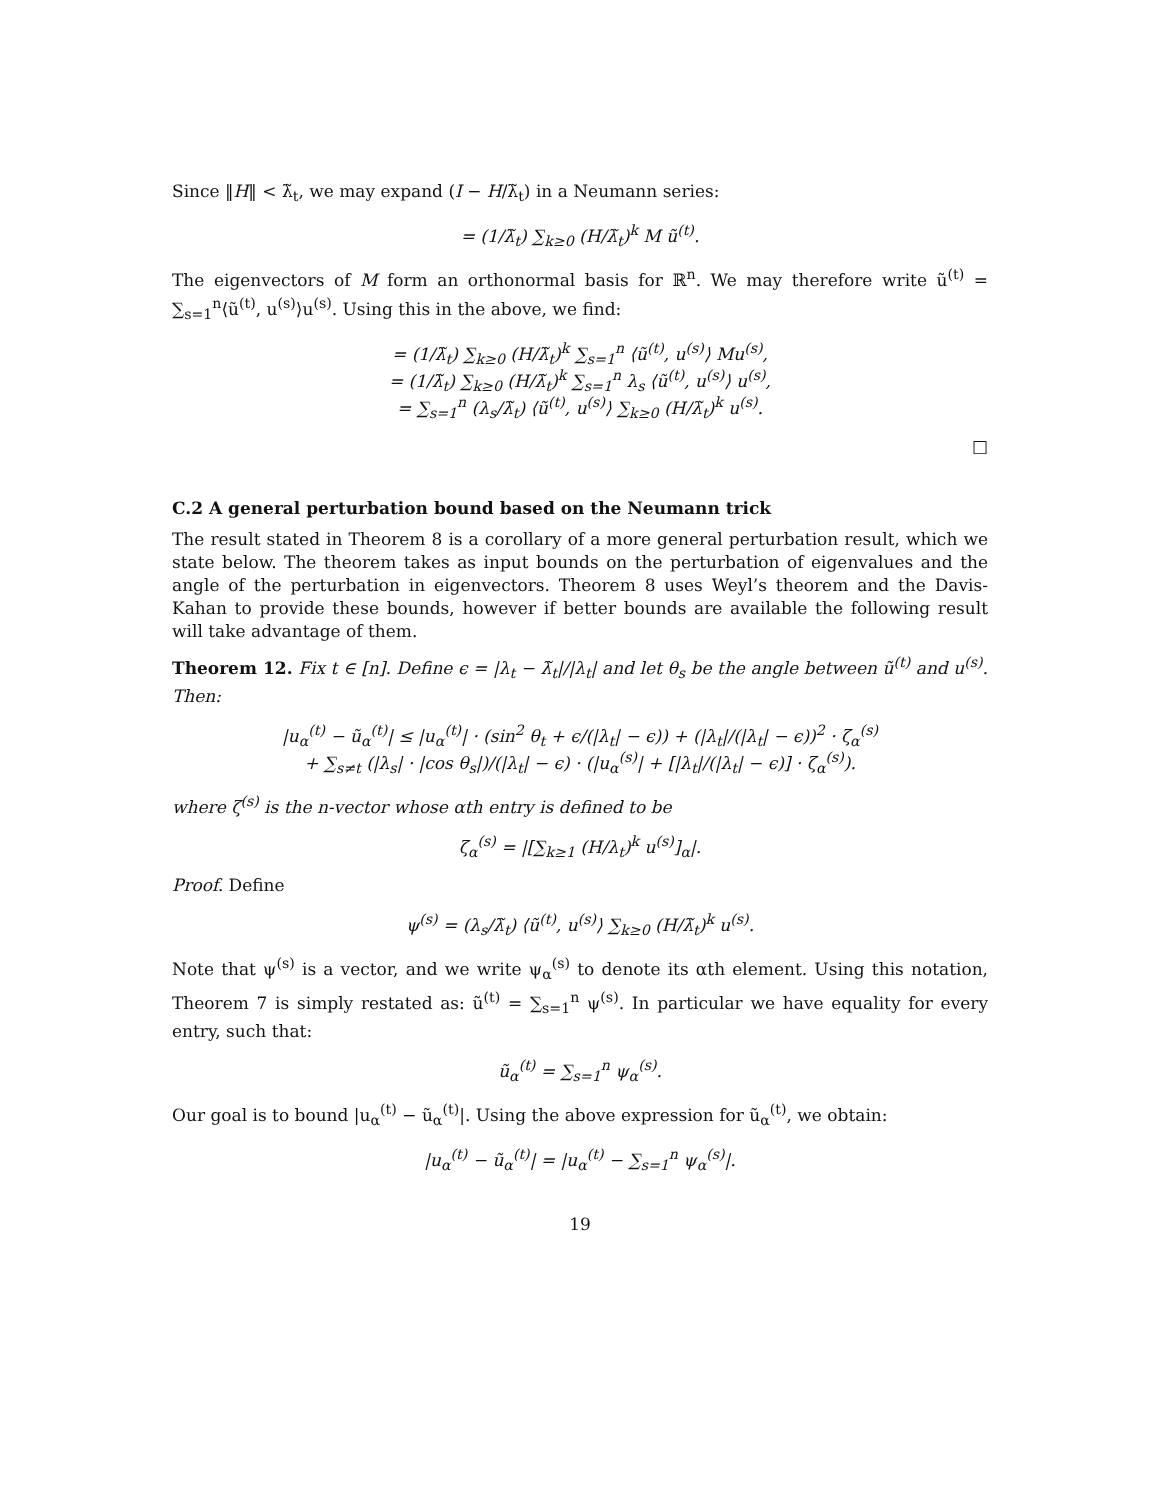Since ‖H‖ < λ̃<sub>t</sub>, we may expand (I − H/λ̃<sub>t</sub>) in a Neumann series:
= (1/λ̃<sub>t</sub>) ∑<sub>k≥0</sub> (H/λ̃<sub>t</sub>)<sup>k</sup> M ũ<sup>(t)</sup>.
The eigenvectors of M form an orthonormal basis for ℝ<sup>n</sup>. We may therefore write ũ<sup>(t)</sup> = ∑<sub>s=1</sub><sup>n</sup>⟨ũ<sup>(t)</sup>, u<sup>(s)</sup>⟩u<sup>(s)</sup>. Using this in the above, we find:
= (1/λ̃<sub>t</sub>) ∑<sub>k≥0</sub> (H/λ̃<sub>t</sub>)<sup>k</sup> ∑<sub>s=1</sub><sup>n</sup> ⟨ũ<sup>(t)</sup>, u<sup>(s)</sup>⟩ Mu<sup>(s)</sup>,
= (1/λ̃<sub>t</sub>) ∑<sub>k≥0</sub> (H/λ̃<sub>t</sub>)<sup>k</sup> ∑<sub>s=1</sub><sup>n</sup> λ<sub>s</sub> ⟨ũ<sup>(t)</sup>, u<sup>(s)</sup>⟩ u<sup>(s)</sup>,
= ∑<sub>s=1</sub><sup>n</sup> (λ<sub>s</sub>/λ̃<sub>t</sub>) ⟨ũ<sup>(t)</sup>, u<sup>(s)</sup>⟩ ∑<sub>k≥0</sub> (H/λ̃<sub>t</sub>)<sup>k</sup> u<sup>(s)</sup>.
□
C.2 A general perturbation bound based on the Neumann trick
The result stated in Theorem 8 is a corollary of a more general perturbation result, which we state below. The theorem takes as input bounds on the perturbation of eigenvalues and the angle of the perturbation in eigenvectors. Theorem 8 uses Weyl’s theorem and the Davis-Kahan to provide these bounds, however if better bounds are available the following result will take advantage of them.
Theorem 12. Fix t ∈ [n]. Define ϵ = |λ<sub>t</sub> − λ̃<sub>t</sub>|/|λ<sub>t</sub>| and let θ<sub>s</sub> be the angle between ũ<sup>(t)</sup> and u<sup>(s)</sup>. Then:
|u<sub>α</sub><sup>(t)</sup> − ũ<sub>α</sub><sup>(t)</sup>| ≤ |u<sub>α</sub><sup>(t)</sup>| · (sin<sup>2</sup> θ<sub>t</sub> + ϵ/(|λ<sub>t</sub>| − ϵ)) + (|λ<sub>t</sub>|/(|λ<sub>t</sub>| − ϵ))<sup>2</sup> · ζ<sub>α</sub><sup>(s)</sup>
+ ∑<sub>s≠t</sub> (|λ<sub>s</sub>| · |cos θ<sub>s</sub>|)/(|λ<sub>t</sub>| − ϵ) · (|u<sub>α</sub><sup>(s)</sup>| + [|λ<sub>t</sub>|/(|λ<sub>t</sub>| − ϵ)] · ζ<sub>α</sub><sup>(s)</sup>).
where ζ<sup>(s)</sup> is the n-vector whose αth entry is defined to be
ζ<sub>α</sub><sup>(s)</sup> = |[∑<sub>k≥1</sub> (H/λ<sub>t</sub>)<sup>k</sup> u<sup>(s)</sup>]<sub>α</sub>|.
Proof. Define
ψ<sup>(s)</sup> = (λ<sub>s</sub>/λ̃<sub>t</sub>) ⟨ũ<sup>(t)</sup>, u<sup>(s)</sup>⟩ ∑<sub>k≥0</sub> (H/λ̃<sub>t</sub>)<sup>k</sup> u<sup>(s)</sup>.
Note that ψ<sup>(s)</sup> is a vector, and we write ψ<sub>α</sub><sup>(s)</sup> to denote its αth element. Using this notation, Theorem 7 is simply restated as: ũ<sup>(t)</sup> = ∑<sub>s=1</sub><sup>n</sup> ψ<sup>(s)</sup>. In particular we have equality for every entry, such that:
ũ<sub>α</sub><sup>(t)</sup> = ∑<sub>s=1</sub><sup>n</sup> ψ<sub>α</sub><sup>(s)</sup>.
Our goal is to bound |u<sub>α</sub><sup>(t)</sup> − ũ<sub>α</sub><sup>(t)</sup>|. Using the above expression for ũ<sub>α</sub><sup>(t)</sup>, we obtain:
|u<sub>α</sub><sup>(t)</sup> − ũ<sub>α</sub><sup>(t)</sup>| = |u<sub>α</sub><sup>(t)</sup> − ∑<sub>s=1</sub><sup>n</sup> ψ<sub>α</sub><sup>(s)</sup>|.
19